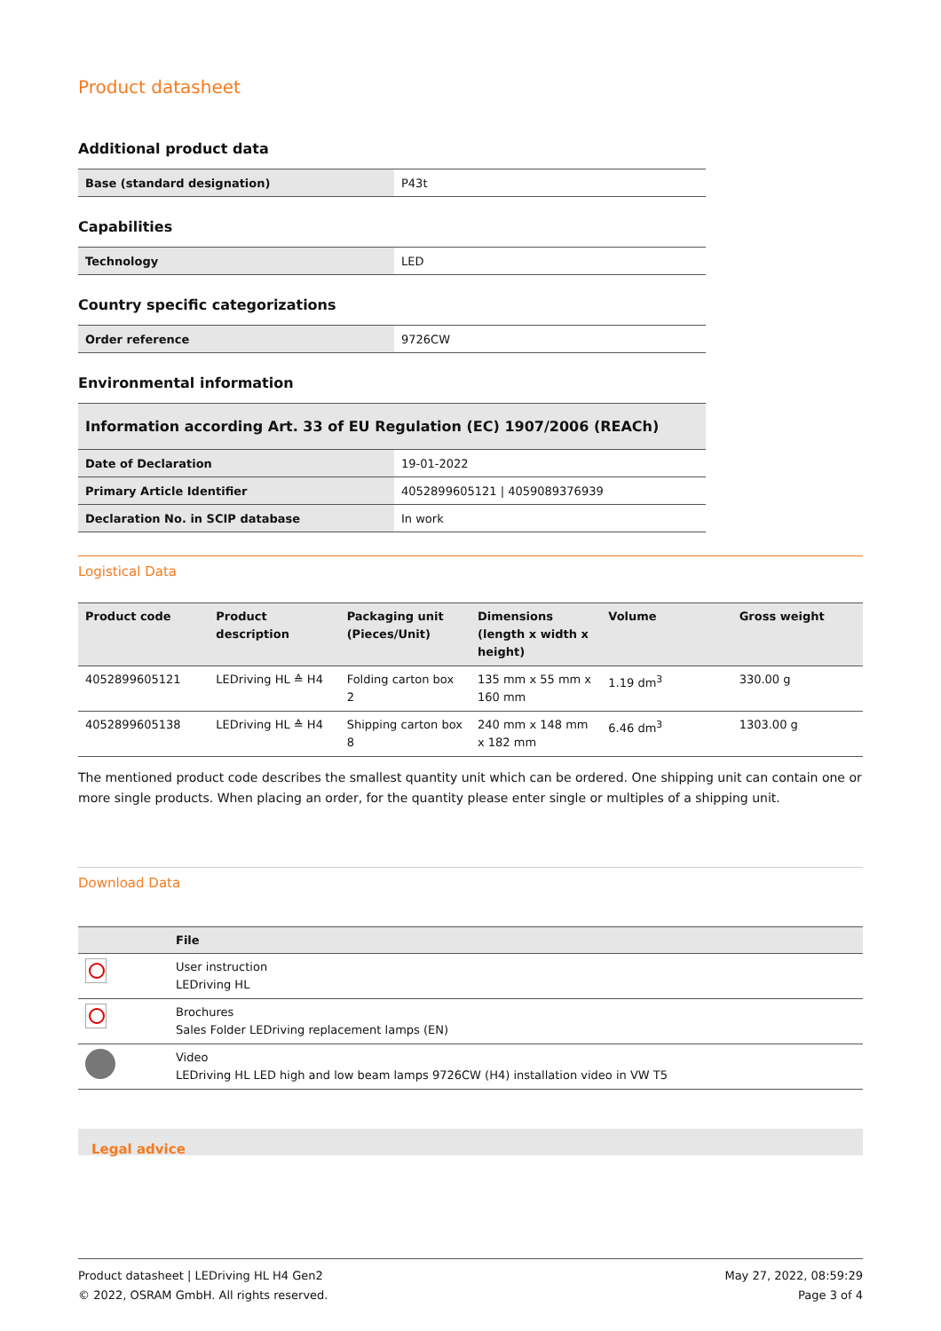Product datasheet
Additional product data
| Base (standard designation) | P43t |
Capabilities
| Technology | LED |
Country specific categorizations
| Order reference | 9726CW |
Environmental information
| Information according Art. 33 of EU Regulation (EC) 1907/2006 (REACh) | |
| Date of Declaration | 19-01-2022 |
| Primary Article Identifier | 4052899605121 / 4059089376939 |
| Declaration No. in SCIP database | In work |
Logistical Data
| Product code | Product description | Packaging unit (Pieces/Unit) | Dimensions (length x width x height) | Volume | Gross weight |
| --- | --- | --- | --- | --- | --- |
| 4052899605121 | LEDriving HL ≙ H4 | Folding carton box 2 | 135 mm x 55 mm x 160 mm | 1.19 dm<sup>3</sup> | 330.00 g |
| 4052899605138 | LEDriving HL ≙ H4 | Shipping carton box 8 | 240 mm x 148 mm x 182 mm | 6.46 dm<sup>3</sup> | 1303.00 g |
The mentioned product code describes the smallest quantity unit which can be ordered. One shipping unit can contain one or more single products. When placing an order, for the quantity please enter single or multiples of a shipping unit.
Download Data
| | File |
| --- | --- |
| | User instruction LEDriving HL |
| | Brochures Sales Folder LEDriving replacement lamps (EN) |
| | Video LEDriving HL LED high and low beam lamps 9726CW (H4) installation video in VW T5 |
Legal advice
Product datasheet | LEDriving HL H4 Gen2
© 2022, OSRAM GmbH. All rights reserved.
May 27, 2022, 08:59:29
Page 3 of 4